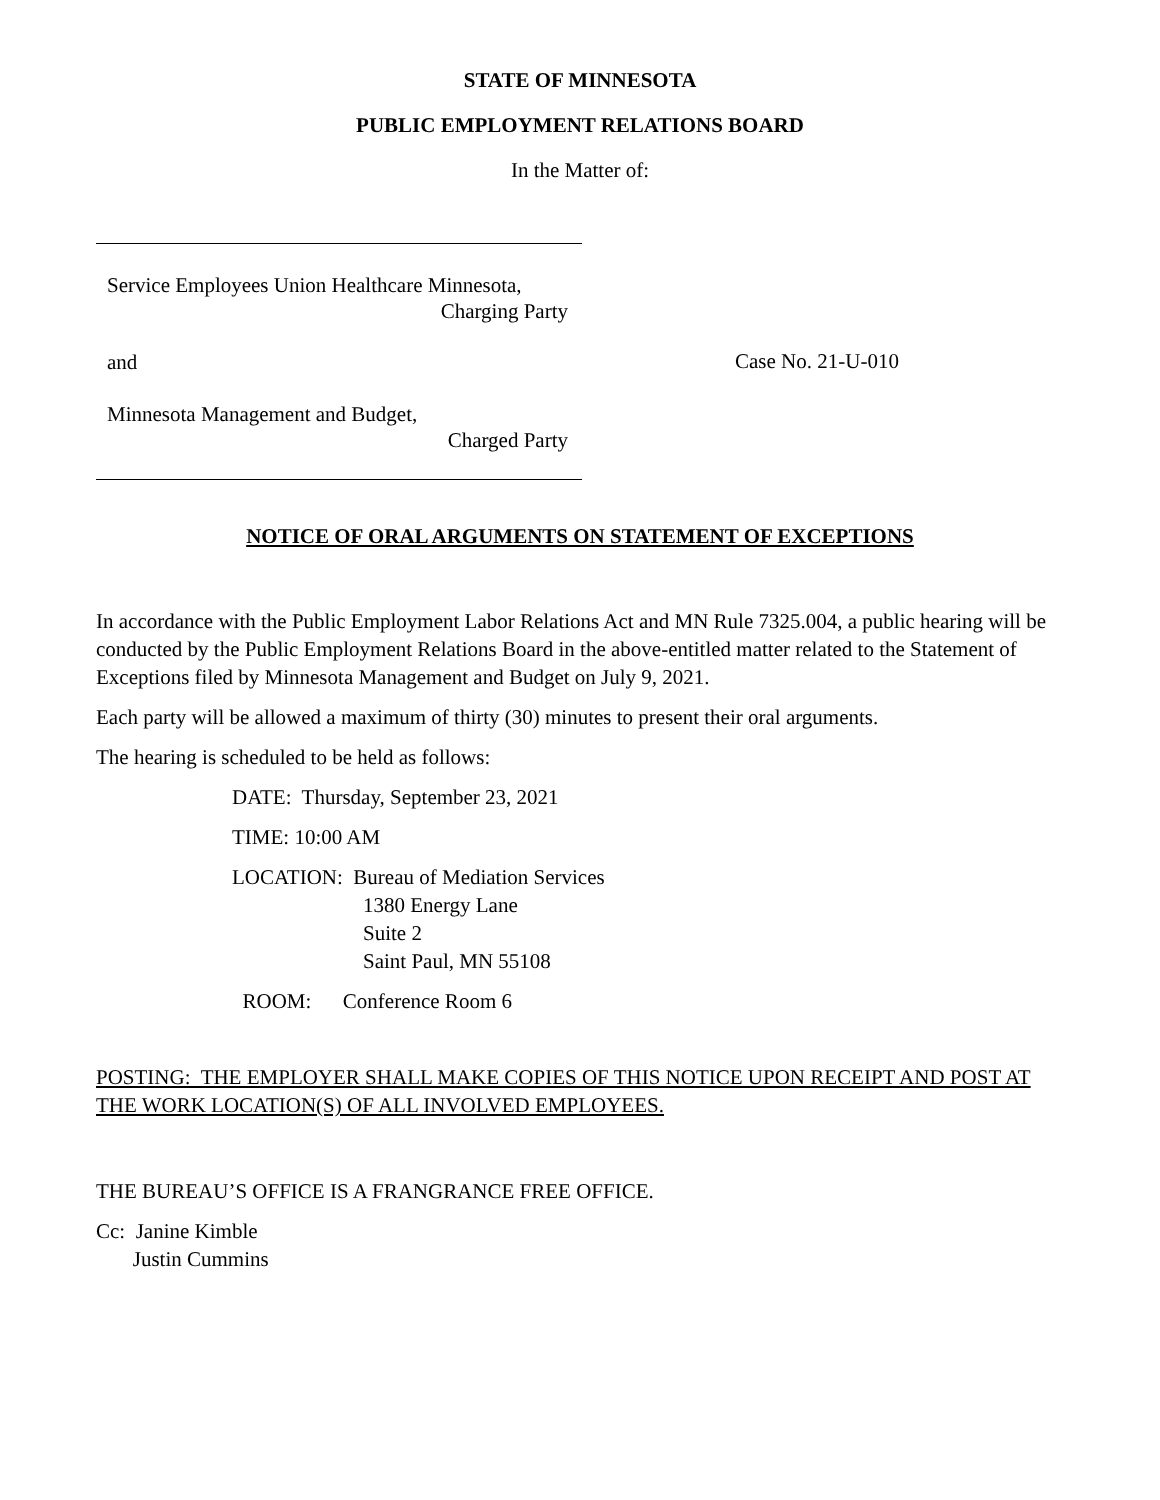STATE OF MINNESOTA
PUBLIC EMPLOYMENT RELATIONS BOARD
In the Matter of:
Service Employees Union Healthcare Minnesota,
Charging Party
and
Minnesota Management and Budget,
Charged Party
Case No. 21-U-010
NOTICE OF ORAL ARGUMENTS ON STATEMENT OF EXCEPTIONS
In accordance with the Public Employment Labor Relations Act and MN Rule 7325.004, a public hearing will be conducted by the Public Employment Relations Board in the above-entitled matter related to the Statement of Exceptions filed by Minnesota Management and Budget on July 9, 2021.
Each party will be allowed a maximum of thirty (30) minutes to present their oral arguments.
The hearing is scheduled to be held as follows:
DATE: Thursday, September 23, 2021
TIME: 10:00 AM
LOCATION: Bureau of Mediation Services
1380 Energy Lane
Suite 2
Saint Paul, MN 55108
ROOM: Conference Room 6
POSTING: THE EMPLOYER SHALL MAKE COPIES OF THIS NOTICE UPON RECEIPT AND POST AT THE WORK LOCATION(S) OF ALL INVOLVED EMPLOYEES.
THE BUREAU’S OFFICE IS A FRANGRANCE FREE OFFICE.
Cc: Janine Kimble
Justin Cummins